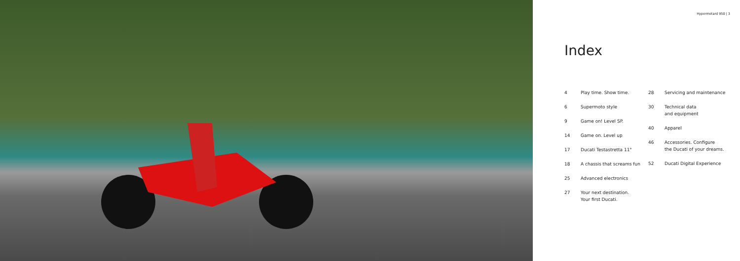Hypermotard 950 | 3
Index
4 Play time. Show time.
6 Supermoto style
9 Game on! Level SP.
14 Game on. Level up
17 Ducati Testastretta 11°
18 A chassis that screams fun
25 Advanced electronics
27 Your next destination.
Your first Ducati.
28 Servicing and maintenance
30 Technical data
and equipment
40 Apparel
46 Accessories. Configure
the Ducati of your dreams.
52 Ducati Digital Experience